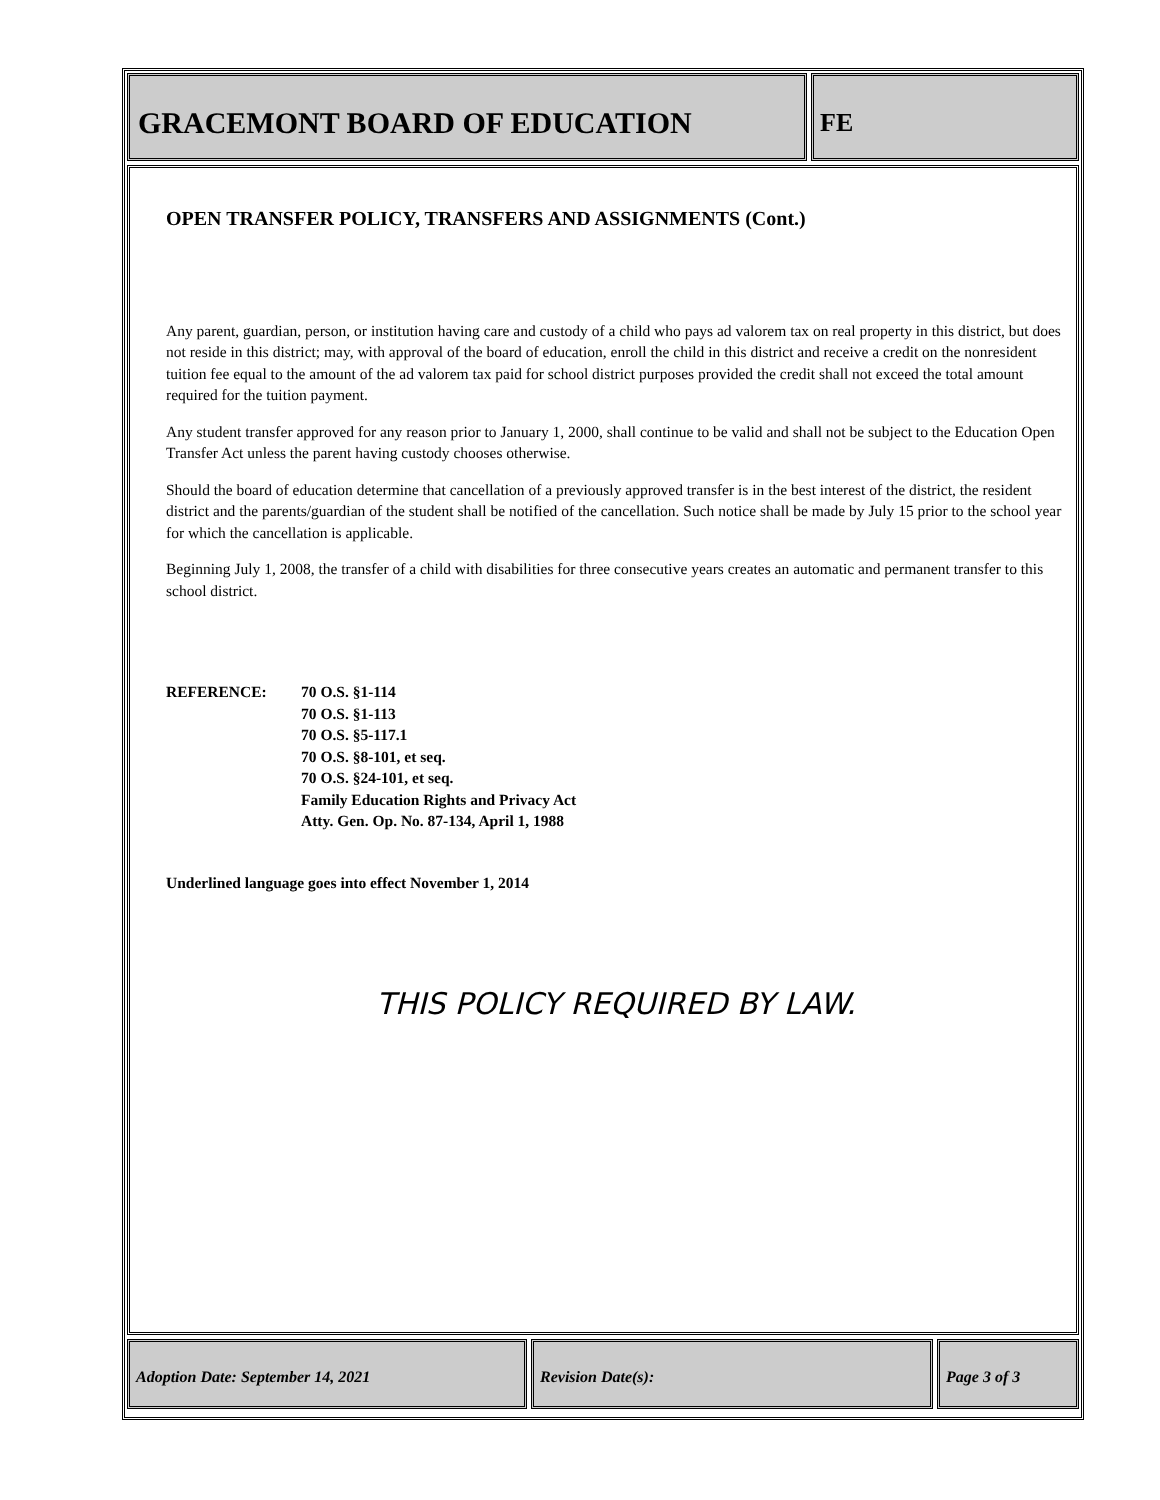GRACEMONT BOARD OF EDUCATION
FE
OPEN TRANSFER POLICY, TRANSFERS AND ASSIGNMENTS (Cont.)
Any parent, guardian, person, or institution having care and custody of a child who pays ad valorem tax on real property in this district, but does not reside in this district; may, with approval of the board of education, enroll the child in this district and receive a credit on the nonresident tuition fee equal to the amount of the ad valorem tax paid for school district purposes provided the credit shall not exceed the total amount required for the tuition payment.
Any student transfer approved for any reason prior to January 1, 2000, shall continue to be valid and shall not be subject to the Education Open Transfer Act unless the parent having custody chooses otherwise.
Should the board of education determine that cancellation of a previously approved transfer is in the best interest of the district, the resident district and the parents/guardian of the student shall be notified of the cancellation. Such notice shall be made by July 15 prior to the school year for which the cancellation is applicable.
Beginning July 1, 2008, the transfer of a child with disabilities for three consecutive years creates an automatic and permanent transfer to this school district.
REFERENCE: 70 O.S. §1-114
70 O.S. §1-113
70 O.S. §5-117.1
70 O.S. §8-101, et seq.
70 O.S. §24-101, et seq.
Family Education Rights and Privacy Act
Atty. Gen. Op. No. 87-134, April 1, 1988
Underlined language goes into effect November 1, 2014
THIS POLICY REQUIRED BY LAW.
Adoption Date: September 14, 2021 Revision Date(s): Page 3 of 3